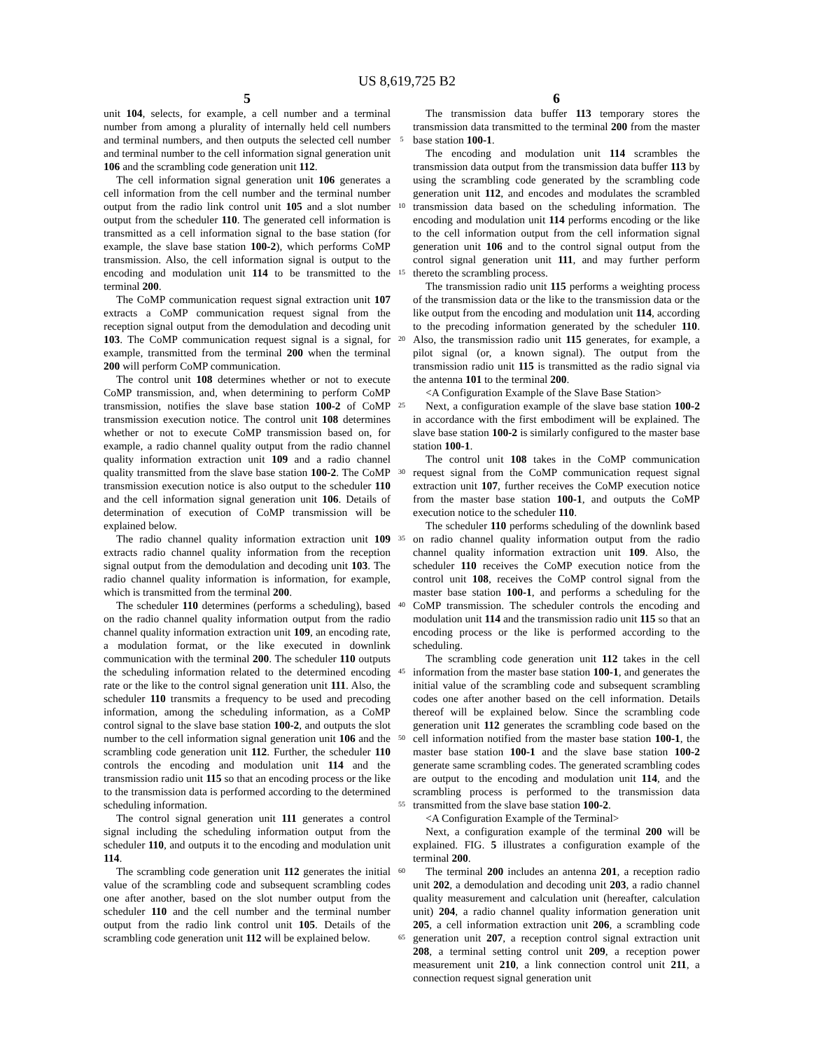US 8,619,725 B2
5
unit 104, selects, for example, a cell number and a terminal number from among a plurality of internally held cell numbers and terminal numbers, and then outputs the selected cell number and terminal number to the cell information signal generation unit 106 and the scrambling code generation unit 112.
The cell information signal generation unit 106 generates a cell information from the cell number and the terminal number output from the radio link control unit 105 and a slot number output from the scheduler 110. The generated cell information is transmitted as a cell information signal to the base station (for example, the slave base station 100-2), which performs CoMP transmission. Also, the cell information signal is output to the encoding and modulation unit 114 to be transmitted to the terminal 200.
The CoMP communication request signal extraction unit 107 extracts a CoMP communication request signal from the reception signal output from the demodulation and decoding unit 103. The CoMP communication request signal is a signal, for example, transmitted from the terminal 200 when the terminal 200 will perform CoMP communication.
The control unit 108 determines whether or not to execute CoMP transmission, and, when determining to perform CoMP transmission, notifies the slave base station 100-2 of CoMP transmission execution notice. The control unit 108 determines whether or not to execute CoMP transmission based on, for example, a radio channel quality output from the radio channel quality information extraction unit 109 and a radio channel quality transmitted from the slave base station 100-2. The CoMP transmission execution notice is also output to the scheduler 110 and the cell information signal generation unit 106. Details of determination of execution of CoMP transmission will be explained below.
The radio channel quality information extraction unit 109 extracts radio channel quality information from the reception signal output from the demodulation and decoding unit 103. The radio channel quality information is information, for example, which is transmitted from the terminal 200.
The scheduler 110 determines (performs a scheduling), based on the radio channel quality information output from the radio channel quality information extraction unit 109, an encoding rate, a modulation format, or the like executed in downlink communication with the terminal 200. The scheduler 110 outputs the scheduling information related to the determined encoding rate or the like to the control signal generation unit 111. Also, the scheduler 110 transmits a frequency to be used and precoding information, among the scheduling information, as a CoMP control signal to the slave base station 100-2, and outputs the slot number to the cell information signal generation unit 106 and the scrambling code generation unit 112. Further, the scheduler 110 controls the encoding and modulation unit 114 and the transmission radio unit 115 so that an encoding process or the like to the transmission data is performed according to the determined scheduling information.
The control signal generation unit 111 generates a control signal including the scheduling information output from the scheduler 110, and outputs it to the encoding and modulation unit 114.
The scrambling code generation unit 112 generates the initial value of the scrambling code and subsequent scrambling codes one after another, based on the slot number output from the scheduler 110 and the cell number and the terminal number output from the radio link control unit 105. Details of the scrambling code generation unit 112 will be explained below.
5
10
15
20
25
30
35
40
45
50
55
60
65
6
The transmission data buffer 113 temporary stores the transmission data transmitted to the terminal 200 from the master base station 100-1.
The encoding and modulation unit 114 scrambles the transmission data output from the transmission data buffer 113 by using the scrambling code generated by the scrambling code generation unit 112, and encodes and modulates the scrambled transmission data based on the scheduling information. The encoding and modulation unit 114 performs encoding or the like to the cell information output from the cell information signal generation unit 106 and to the control signal output from the control signal generation unit 111, and may further perform thereto the scrambling process.
The transmission radio unit 115 performs a weighting process of the transmission data or the like to the transmission data or the like output from the encoding and modulation unit 114, according to the precoding information generated by the scheduler 110. Also, the transmission radio unit 115 generates, for example, a pilot signal (or, a known signal). The output from the transmission radio unit 115 is transmitted as the radio signal via the antenna 101 to the terminal 200.
<A Configuration Example of the Slave Base Station>
Next, a configuration example of the slave base station 100-2 in accordance with the first embodiment will be explained. The slave base station 100-2 is similarly configured to the master base station 100-1.
The control unit 108 takes in the CoMP communication request signal from the CoMP communication request signal extraction unit 107, further receives the CoMP execution notice from the master base station 100-1, and outputs the CoMP execution notice to the scheduler 110.
The scheduler 110 performs scheduling of the downlink based on radio channel quality information output from the radio channel quality information extraction unit 109. Also, the scheduler 110 receives the CoMP execution notice from the control unit 108, receives the CoMP control signal from the master base station 100-1, and performs a scheduling for the CoMP transmission. The scheduler controls the encoding and modulation unit 114 and the transmission radio unit 115 so that an encoding process or the like is performed according to the scheduling.
The scrambling code generation unit 112 takes in the cell information from the master base station 100-1, and generates the initial value of the scrambling code and subsequent scrambling codes one after another based on the cell information. Details thereof will be explained below. Since the scrambling code generation unit 112 generates the scrambling code based on the cell information notified from the master base station 100-1, the master base station 100-1 and the slave base station 100-2 generate same scrambling codes. The generated scrambling codes are output to the encoding and modulation unit 114, and the scrambling process is performed to the transmission data transmitted from the slave base station 100-2.
<A Configuration Example of the Terminal>
Next, a configuration example of the terminal 200 will be explained. FIG. 5 illustrates a configuration example of the terminal 200.
The terminal 200 includes an antenna 201, a reception radio unit 202, a demodulation and decoding unit 203, a radio channel quality measurement and calculation unit (hereafter, calculation unit) 204, a radio channel quality information generation unit 205, a cell information extraction unit 206, a scrambling code generation unit 207, a reception control signal extraction unit 208, a terminal setting control unit 209, a reception power measurement unit 210, a link connection control unit 211, a connection request signal generation unit